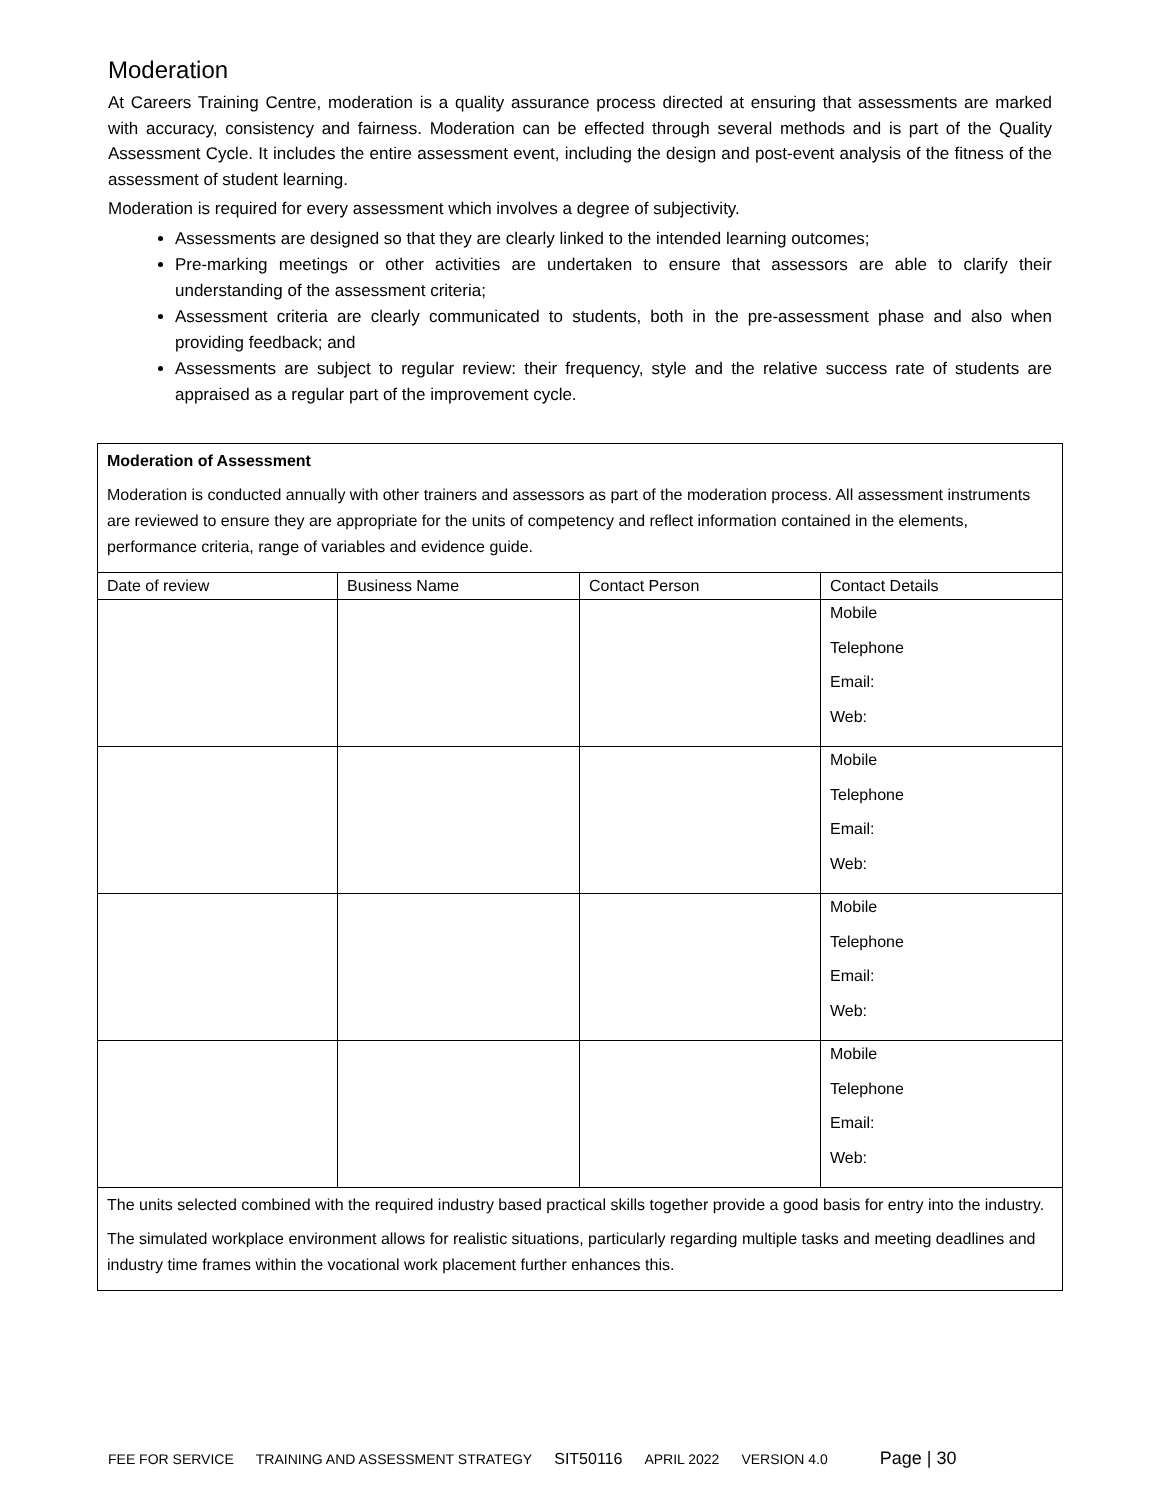Moderation
At Careers Training Centre, moderation is a quality assurance process directed at ensuring that assessments are marked with accuracy, consistency and fairness. Moderation can be effected through several methods and is part of the Quality Assessment Cycle. It includes the entire assessment event, including the design and post-event analysis of the fitness of the assessment of student learning.
Moderation is required for every assessment which involves a degree of subjectivity.
Assessments are designed so that they are clearly linked to the intended learning outcomes;
Pre-marking meetings or other activities are undertaken to ensure that assessors are able to clarify their understanding of the assessment criteria;
Assessment criteria are clearly communicated to students, both in the pre-assessment phase and also when providing feedback; and
Assessments are subject to regular review: their frequency, style and the relative success rate of students are appraised as a regular part of the improvement cycle.
| Moderation of Assessment Moderation is conducted annually with other trainers and assessors as part of the moderation process. All assessment instruments are reviewed to ensure they are appropriate for the units of competency and reflect information contained in the elements, performance criteria, range of variables and evidence guide. | | | |
| Date of review | Business Name | Contact Person | Contact Details |
| | | | Mobile Telephone Email: Web: |
| | | | Mobile Telephone Email: Web: |
| | | | Mobile Telephone Email: Web: |
| | | | Mobile Telephone Email: Web: |
| The units selected combined with the required industry based practical skills together provide a good basis for entry into the industry. The simulated workplace environment allows for realistic situations, particularly regarding multiple tasks and meeting deadlines and industry time frames within the vocational work placement further enhances this. | | | |
FEE FOR SERVICE TRAINING AND ASSESSMENT STRATEGY SIT50116 APRIL 2022 VERSION 4.0 Page | 30